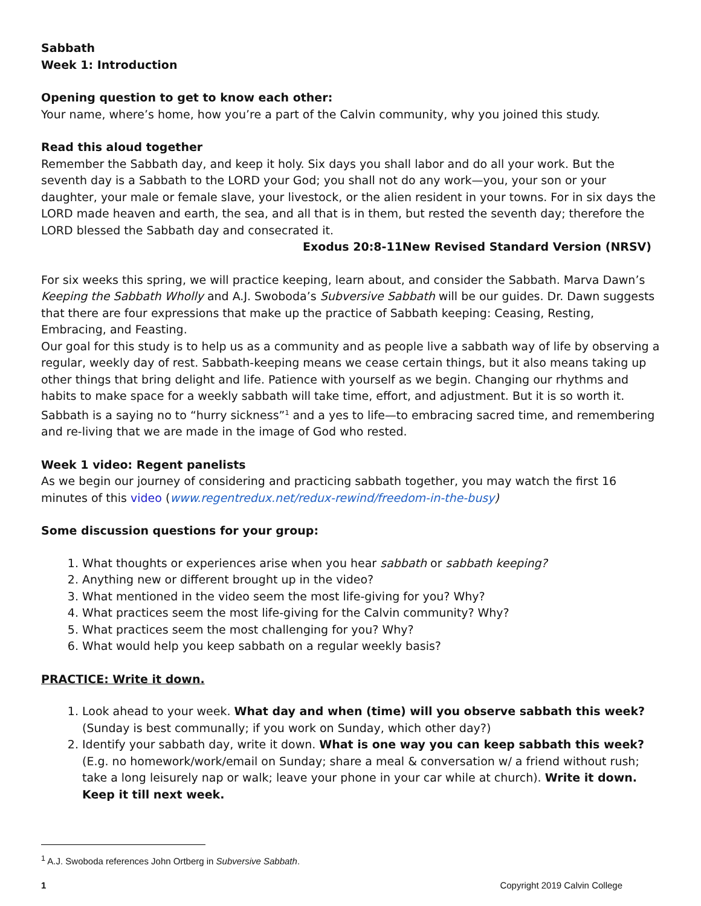Sabbath
Week 1: Introduction
Opening question to get to know each other:
Your name, where’s home, how you’re a part of the Calvin community, why you joined this study.
Read this aloud together
Remember the Sabbath day, and keep it holy. Six days you shall labor and do all your work. But the seventh day is a Sabbath to the LORD your God; you shall not do any work—you, your son or your daughter, your male or female slave, your livestock, or the alien resident in your towns. For in six days the LORD made heaven and earth, the sea, and all that is in them, but rested the seventh day; therefore the LORD blessed the Sabbath day and consecrated it.
Exodus 20:8-11New Revised Standard Version (NRSV)
For six weeks this spring, we will practice keeping, learn about, and consider the Sabbath. Marva Dawn’s Keeping the Sabbath Wholly and A.J. Swoboda’s Subversive Sabbath will be our guides. Dr. Dawn suggests that there are four expressions that make up the practice of Sabbath keeping: Ceasing, Resting, Embracing, and Feasting.
Our goal for this study is to help us as a community and as people live a sabbath way of life by observing a regular, weekly day of rest. Sabbath-keeping means we cease certain things, but it also means taking up other things that bring delight and life. Patience with yourself as we begin. Changing our rhythms and habits to make space for a weekly sabbath will take time, effort, and adjustment. But it is so worth it.
Sabbath is a saying no to “hurry sickness”<sup>1</sup> and a yes to life—to embracing sacred time, and remembering and re-living that we are made in the image of God who rested.
Week 1 video: Regent panelists
As we begin our journey of considering and practicing sabbath together, you may watch the first 16 minutes of this video (www.regentredux.net/redux-rewind/freedom-in-the-busy)
Some discussion questions for your group:
1. What thoughts or experiences arise when you hear sabbath or sabbath keeping?
2. Anything new or different brought up in the video?
3. What mentioned in the video seem the most life-giving for you? Why?
4. What practices seem the most life-giving for the Calvin community? Why?
5. What practices seem the most challenging for you? Why?
6. What would help you keep sabbath on a regular weekly basis?
PRACTICE: Write it down.
1. Look ahead to your week. What day and when (time) will you observe sabbath this week? (Sunday is best communally; if you work on Sunday, which other day?)
2. Identify your sabbath day, write it down. What is one way you can keep sabbath this week? (E.g. no homework/work/email on Sunday; share a meal & conversation w/ a friend without rush; take a long leisurely nap or walk; leave your phone in your car while at church). Write it down. Keep it till next week.
<sup>1</sup> A.J. Swoboda references John Ortberg in Subversive Sabbath.
1 Copyright 2019 Calvin College